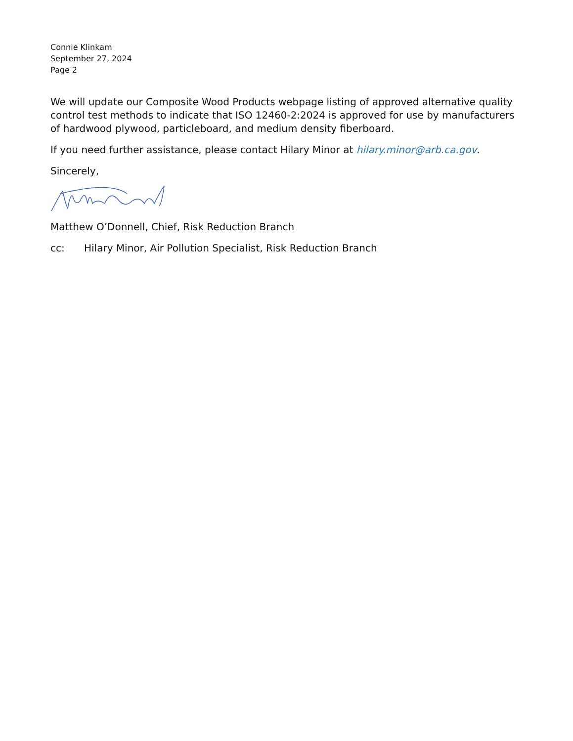Connie Klinkam
September 27, 2024
Page 2
We will update our Composite Wood Products webpage listing of approved alternative quality control test methods to indicate that ISO 12460-2:2024 is approved for use by manufacturers of hardwood plywood, particleboard, and medium density fiberboard.
If you need further assistance, please contact Hilary Minor at hilary.minor@arb.ca.gov.
Sincerely,
Matthew O’Donnell, Chief, Risk Reduction Branch
cc: Hilary Minor, Air Pollution Specialist, Risk Reduction Branch